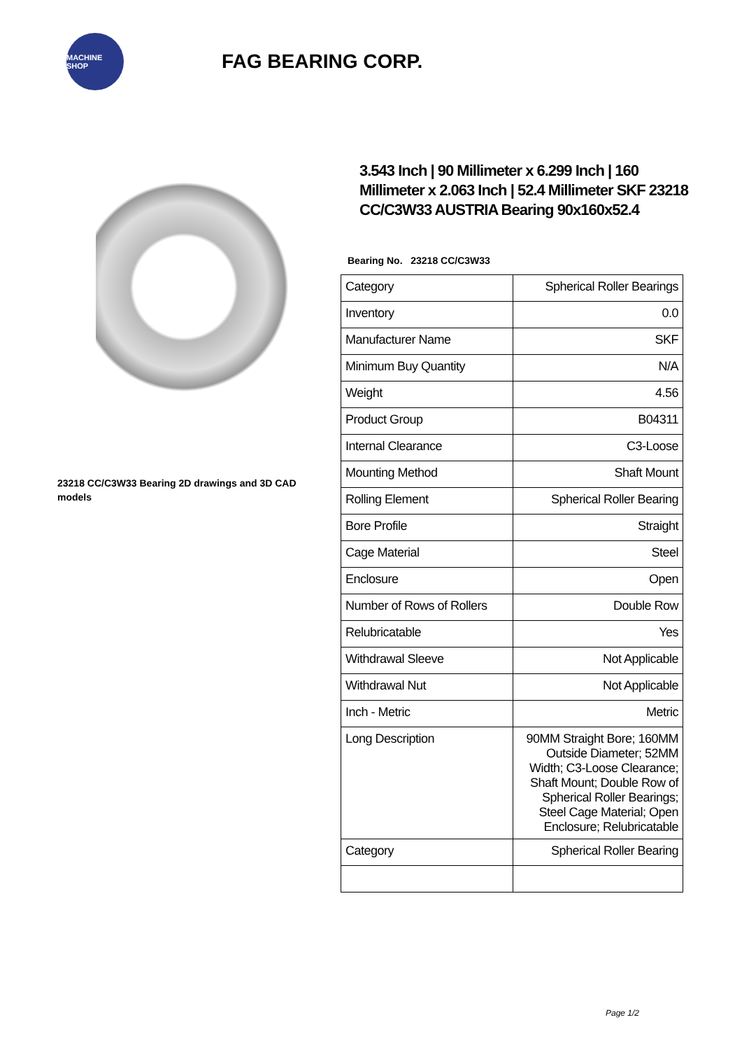MACHINE SHOP
FAG BEARING CORP.
23218 CC/C3W33 Bearing 2D drawings and 3D CAD models
3.543 Inch | 90 Millimeter x 6.299 Inch | 160 Millimeter x 2.063 Inch | 52.4 Millimeter SKF 23218 CC/C3W33 AUSTRIA Bearing 90x160x52.4
Bearing No. 23218 CC/C3W33
| Category | Spherical Roller Bearings |
| Inventory | 0.0 |
| Manufacturer Name | SKF |
| Minimum Buy Quantity | N/A |
| Weight | 4.56 |
| Product Group | B04311 |
| Internal Clearance | C3-Loose |
| Mounting Method | Shaft Mount |
| Rolling Element | Spherical Roller Bearing |
| Bore Profile | Straight |
| Cage Material | Steel |
| Enclosure | Open |
| Number of Rows of Rollers | Double Row |
| Relubricatable | Yes |
| Withdrawal Sleeve | Not Applicable |
| Withdrawal Nut | Not Applicable |
| Inch - Metric | Metric |
| Long Description | 90MM Straight Bore; 160MM Outside Diameter; 52MM Width; C3-Loose Clearance; Shaft Mount; Double Row of Spherical Roller Bearings; Steel Cage Material; Open Enclosure; Relubricatable |
| Category | Spherical Roller Bearing |
Page 1/2